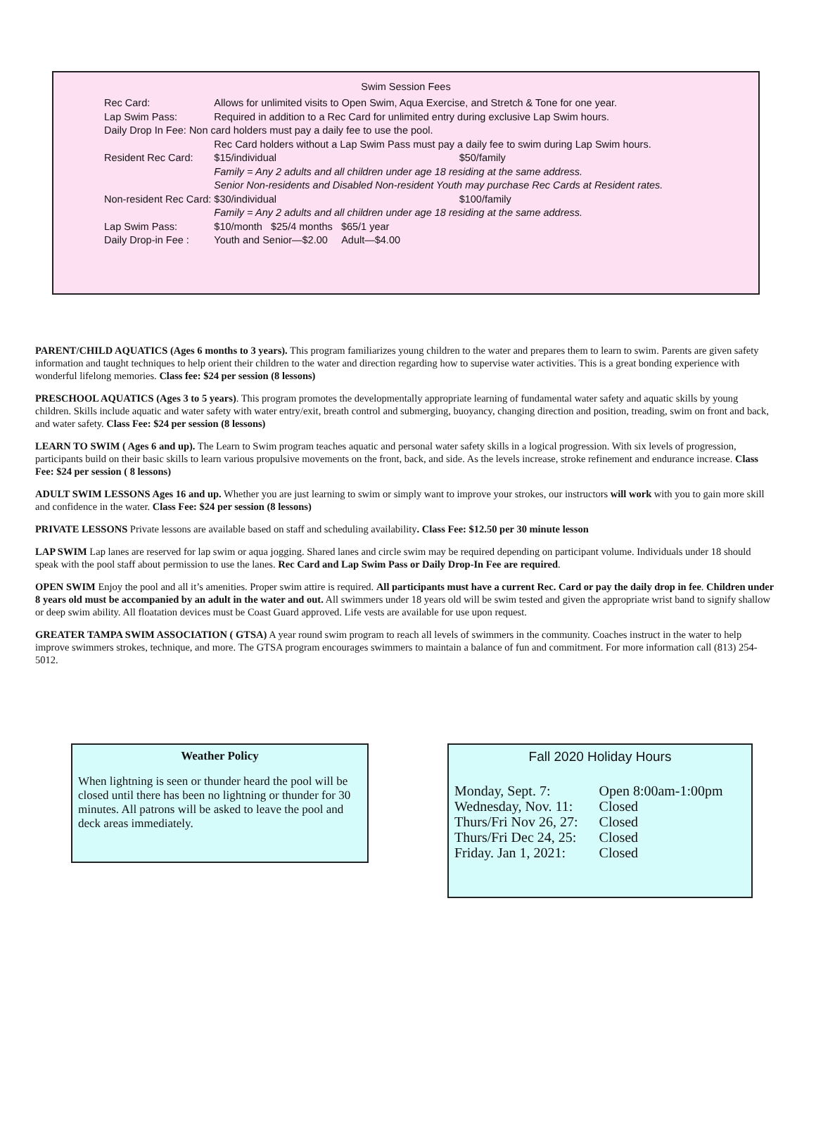Swim Session Fees
| Rec Card: | Allows for unlimited visits to Open Swim, Aqua Exercise, and Stretch & Tone for one year. | | |
| Lap Swim Pass: | Required in addition to a Rec Card for unlimited entry during exclusive Lap Swim hours. | | |
| Daily Drop In Fee: Non card holders must pay a daily fee to use the pool. | | | |
| | Rec Card holders without a Lap Swim Pass must pay a daily fee to swim during Lap Swim hours. | | |
| Resident Rec Card: | | $15/individual | $50/family |
| | | Family = Any 2 adults and all children under age 18 residing at the same address. | |
| | | Senior Non-residents and Disabled Non-resident Youth may purchase Rec Cards at Resident rates. | |
| Non-resident Rec Card: | | $30/individual | $100/family |
| | | Family = Any 2 adults and all children under age 18 residing at the same address. | |
| Lap Swim Pass: | | $10/month $25/4 months $65/1 year | |
| Daily Drop-in Fee : | | Youth and Senior—$2.00 Adult—$4.00 | |
PARENT/CHILD AQUATICS (Ages 6 months to 3 years). This program familiarizes young children to the water and prepares them to learn to swim. Parents are given safety information and taught techniques to help orient their children to the water and direction regarding how to supervise water activities. This is a great bonding experience with wonderful lifelong memories. Class fee: $24 per session (8 lessons)
PRESCHOOL AQUATICS (Ages 3 to 5 years). This program promotes the developmentally appropriate learning of fundamental water safety and aquatic skills by young children. Skills include aquatic and water safety with water entry/exit, breath control and submerging, buoyancy, changing direction and position, treading, swim on front and back, and water safety. Class Fee: $24 per session (8 lessons)
LEARN TO SWIM ( Ages 6 and up). The Learn to Swim program teaches aquatic and personal water safety skills in a logical progression. With six levels of progression, participants build on their basic skills to learn various propulsive movements on the front, back, and side. As the levels increase, stroke refinement and endurance increase. Class Fee: $24 per session ( 8 lessons)
ADULT SWIM LESSONS Ages 16 and up. Whether you are just learning to swim or simply want to improve your strokes, our instructors will work with you to gain more skill and confidence in the water. Class Fee: $24 per session (8 lessons)
PRIVATE LESSONS Private lessons are available based on staff and scheduling availability. Class Fee: $12.50 per 30 minute lesson
LAP SWIM Lap lanes are reserved for lap swim or aqua jogging. Shared lanes and circle swim may be required depending on participant volume. Individuals under 18 should speak with the pool staff about permission to use the lanes. Rec Card and Lap Swim Pass or Daily Drop-In Fee are required.
OPEN SWIM Enjoy the pool and all it’s amenities. Proper swim attire is required. All participants must have a current Rec. Card or pay the daily drop in fee. Children under 8 years old must be accompanied by an adult in the water and out. All swimmers under 18 years old will be swim tested and given the appropriate wrist band to signify shallow or deep swim ability. All floatation devices must be Coast Guard approved. Life vests are available for use upon request.
GREATER TAMPA SWIM ASSOCIATION ( GTSA) A year round swim program to reach all levels of swimmers in the community. Coaches instruct in the water to help improve swimmers strokes, technique, and more. The GTSA program encourages swimmers to maintain a balance of fun and commitment. For more information call (813) 254-5012.
Weather Policy
When lightning is seen or thunder heard the pool will be closed until there has been no lightning or thunder for 30 minutes. All patrons will be asked to leave the pool and deck areas immediately.
Fall 2020 Holiday Hours
| Monday, Sept. 7: | Open 8:00am-1:00pm |
| Wednesday, Nov. 11: | Closed |
| Thurs/Fri Nov 26, 27: | Closed |
| Thurs/Fri Dec 24, 25: | Closed |
| Friday. Jan 1, 2021: | Closed |